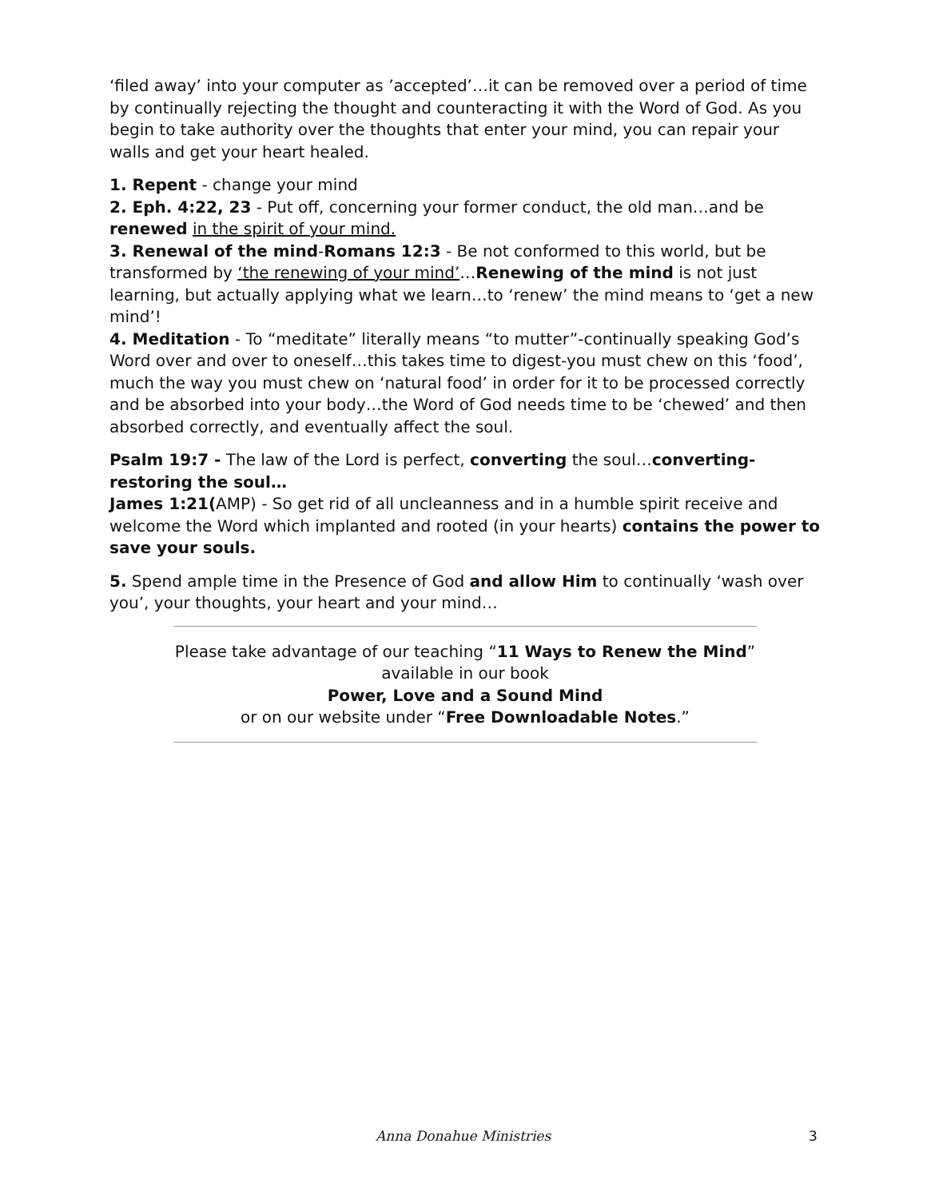‘filed away’ into your computer as ’accepted’…it can be removed over a period of time by continually rejecting the thought and counteracting it with the Word of God. As you begin to take authority over the thoughts that enter your mind, you can repair your walls and get your heart healed.
1. Repent - change your mind
2. Eph. 4:22, 23 - Put off, concerning your former conduct, the old man…and be renewed in the spirit of your mind.
3. Renewal of the mind-Romans 12:3 - Be not conformed to this world, but be transformed by ‘the renewing of your mind’…Renewing of the mind is not just learning, but actually applying what we learn…to ‘renew’ the mind means to ‘get a new mind’!
4. Meditation - To “meditate” literally means “to mutter”-continually speaking God’s Word over and over to oneself…this takes time to digest-you must chew on this ‘food’, much the way you must chew on ‘natural food’ in order for it to be processed correctly and be absorbed into your body…the Word of God needs time to be ‘chewed’ and then absorbed correctly, and eventually affect the soul.
Psalm 19:7 - The law of the Lord is perfect, converting the soul…converting-restoring the soul…
James 1:21(AMP) - So get rid of all uncleanness and in a humble spirit receive and welcome the Word which implanted and rooted (in your hearts) contains the power to save your souls.
5. Spend ample time in the Presence of God and allow Him to continually ‘wash over you’, your thoughts, your heart and your mind…
Please take advantage of our teaching “11 Ways to Renew the Mind”
available in our book
Power, Love and a Sound Mind
or on our website under “Free Downloadable Notes.”
Anna Donahue Ministries 3